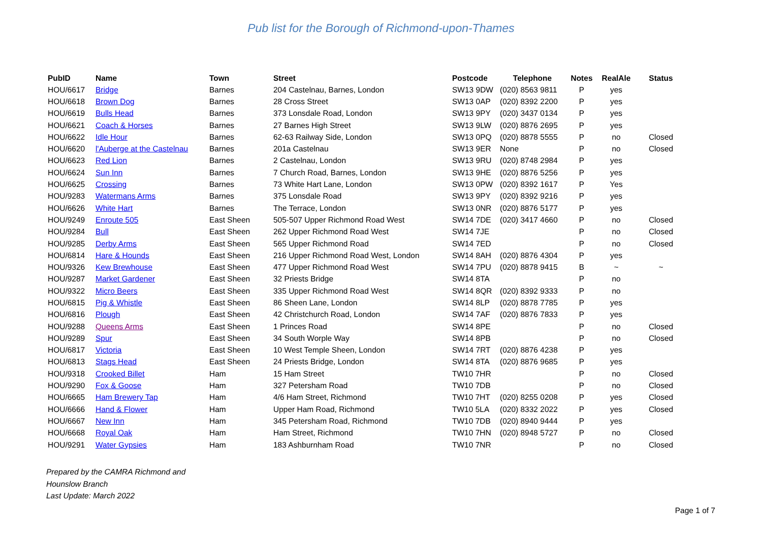Pub list for the Borough of Richmond-upon-Thames
| PubID | Name | Town | Street | Postcode | Telephone | Notes | RealAle | Status |
| --- | --- | --- | --- | --- | --- | --- | --- | --- |
| HOU/6617 | Bridge | Barnes | 204 Castelnau, Barnes, London | SW13 9DW | (020) 8563 9811 | P | yes | |
| HOU/6618 | Brown Dog | Barnes | 28 Cross Street | SW13 0AP | (020) 8392 2200 | P | yes | |
| HOU/6619 | Bulls Head | Barnes | 373 Lonsdale Road, London | SW13 9PY | (020) 3437 0134 | P | yes | |
| HOU/6621 | Coach & Horses | Barnes | 27 Barnes High Street | SW13 9LW | (020) 8876 2695 | P | yes | |
| HOU/6622 | Idle Hour | Barnes | 62-63 Railway Side, London | SW13 0PQ | (020) 8878 5555 | P | no | Closed |
| HOU/6620 | l'Auberge at the Castelnau | Barnes | 201a Castelnau | SW13 9ER | None | P | no | Closed |
| HOU/6623 | Red Lion | Barnes | 2 Castelnau, London | SW13 9RU | (020) 8748 2984 | P | yes | |
| HOU/6624 | Sun Inn | Barnes | 7 Church Road, Barnes, London | SW13 9HE | (020) 8876 5256 | P | yes | |
| HOU/6625 | Crossing | Barnes | 73 White Hart Lane, London | SW13 0PW | (020) 8392 1617 | P | Yes | |
| HOU/9283 | Watermans Arms | Barnes | 375 Lonsdale Road | SW13 9PY | (020) 8392 9216 | P | yes | |
| HOU/6626 | White Hart | Barnes | The Terrace, London | SW13 0NR | (020) 8876 5177 | P | yes | |
| HOU/9249 | Enroute 505 | East Sheen | 505-507 Upper Richmond Road West | SW14 7DE | (020) 3417 4660 | P | no | Closed |
| HOU/9284 | Bull | East Sheen | 262 Upper Richmond Road West | SW14 7JE | | P | no | Closed |
| HOU/9285 | Derby Arms | East Sheen | 565 Upper Richmond Road | SW14 7ED | | P | no | Closed |
| HOU/6814 | Hare & Hounds | East Sheen | 216 Upper Richmond Road West, London | SW14 8AH | (020) 8876 4304 | P | yes | |
| HOU/9326 | Kew Brewhouse | East Sheen | 477 Upper Richmond Road West | SW14 7PU | (020) 8878 9415 | B | ~ | ~ |
| HOU/9287 | Market Gardener | East Sheen | 32 Priests Bridge | SW14 8TA | | P | no | |
| HOU/9322 | Micro Beers | East Sheen | 335 Upper Richmond Road West | SW14 8QR | (020) 8392 9333 | P | no | |
| HOU/6815 | Pig & Whistle | East Sheen | 86 Sheen Lane, London | SW14 8LP | (020) 8878 7785 | P | yes | |
| HOU/6816 | Plough | East Sheen | 42 Christchurch Road, London | SW14 7AF | (020) 8876 7833 | P | yes | |
| HOU/9288 | Queens Arms | East Sheen | 1 Princes Road | SW14 8PE | | P | no | Closed |
| HOU/9289 | Spur | East Sheen | 34 South Worple Way | SW14 8PB | | P | no | Closed |
| HOU/6817 | Victoria | East Sheen | 10 West Temple Sheen, London | SW14 7RT | (020) 8876 4238 | P | yes | |
| HOU/6813 | Stags Head | East Sheen | 24 Priests Bridge, London | SW14 8TA | (020) 8876 9685 | P | yes | |
| HOU/9318 | Crooked Billet | Ham | 15 Ham Street | TW10 7HR | | P | no | Closed |
| HOU/9290 | Fox & Goose | Ham | 327 Petersham Road | TW10 7DB | | P | no | Closed |
| HOU/6665 | Ham Brewery Tap | Ham | 4/6 Ham Street, Richmond | TW10 7HT | (020) 8255 0208 | P | yes | Closed |
| HOU/6666 | Hand & Flower | Ham | Upper Ham Road, Richmond | TW10 5LA | (020) 8332 2022 | P | yes | Closed |
| HOU/6667 | New Inn | Ham | 345 Petersham Road, Richmond | TW10 7DB | (020) 8940 9444 | P | yes | |
| HOU/6668 | Royal Oak | Ham | Ham Street, Richmond | TW10 7HN | (020) 8948 5727 | P | no | Closed |
| HOU/9291 | Water Gypsies | Ham | 183 Ashburnham Road | TW10 7NR | | P | no | Closed |
Prepared by the CAMRA Richmond and
Hounslow Branch
Last Update: March 2022
Page 1 of 7